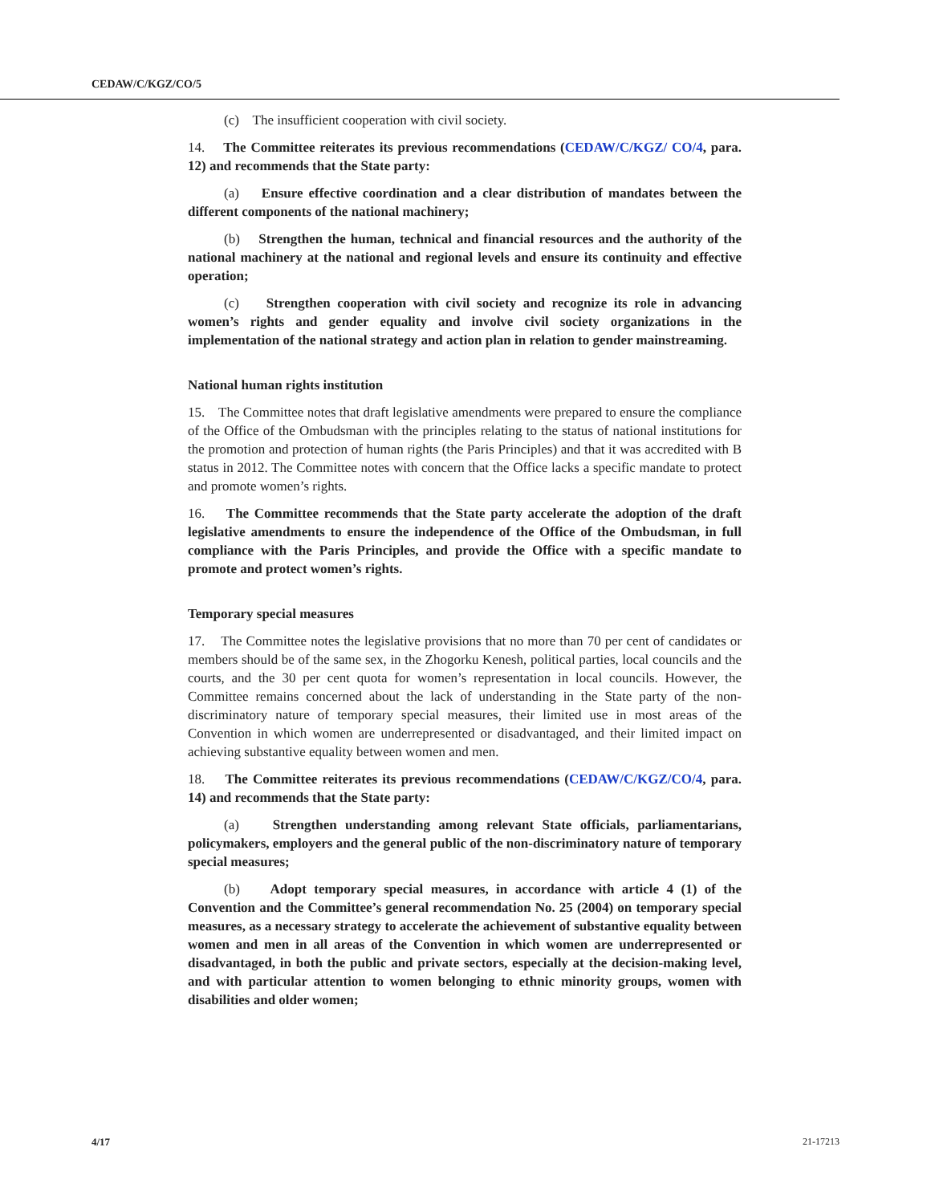CEDAW/C/KGZ/CO/5
(c) The insufficient cooperation with civil society.
14. The Committee reiterates its previous recommendations (CEDAW/C/KGZ/ CO/4, para. 12) and recommends that the State party:
(a) Ensure effective coordination and a clear distribution of mandates between the different components of the national machinery;
(b) Strengthen the human, technical and financial resources and the authority of the national machinery at the national and regional levels and ensure its continuity and effective operation;
(c) Strengthen cooperation with civil society and recognize its role in advancing women’s rights and gender equality and involve civil society organizations in the implementation of the national strategy and action plan in relation to gender mainstreaming.
National human rights institution
15. The Committee notes that draft legislative amendments were prepared to ensure the compliance of the Office of the Ombudsman with the principles relating to the status of national institutions for the promotion and protection of human rights (the Paris Principles) and that it was accredited with B status in 2012. The Committee notes with concern that the Office lacks a specific mandate to protect and promote women’s rights.
16. The Committee recommends that the State party accelerate the adoption of the draft legislative amendments to ensure the independence of the Office of the Ombudsman, in full compliance with the Paris Principles, and provide the Office with a specific mandate to promote and protect women’s rights.
Temporary special measures
17. The Committee notes the legislative provisions that no more than 70 per cent of candidates or members should be of the same sex, in the Zhogorku Kenesh, political parties, local councils and the courts, and the 30 per cent quota for women’s representation in local councils. However, the Committee remains concerned about the lack of understanding in the State party of the non-discriminatory nature of temporary special measures, their limited use in most areas of the Convention in which women are underrepresented or disadvantaged, and their limited impact on achieving substantive equality between women and men.
18. The Committee reiterates its previous recommendations (CEDAW/C/KGZ/CO/4, para. 14) and recommends that the State party:
(a) Strengthen understanding among relevant State officials, parliamentarians, policymakers, employers and the general public of the non-discriminatory nature of temporary special measures;
(b) Adopt temporary special measures, in accordance with article 4 (1) of the Convention and the Committee’s general recommendation No. 25 (2004) on temporary special measures, as a necessary strategy to accelerate the achievement of substantive equality between women and men in all areas of the Convention in which women are underrepresented or disadvantaged, in both the public and private sectors, especially at the decision-making level, and with particular attention to women belonging to ethnic minority groups, women with disabilities and older women;
4/17 21-17213